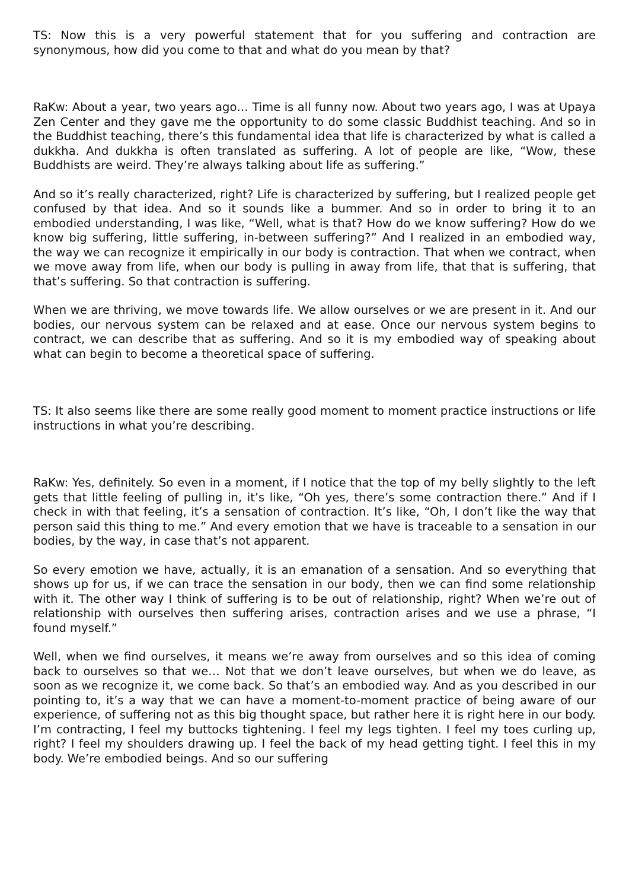TS: Now this is a very powerful statement that for you suffering and contraction are synonymous, how did you come to that and what do you mean by that?
RaKw: About a year, two years ago… Time is all funny now. About two years ago, I was at Upaya Zen Center and they gave me the opportunity to do some classic Buddhist teaching. And so in the Buddhist teaching, there’s this fundamental idea that life is characterized by what is called a dukkha. And dukkha is often translated as suffering. A lot of people are like, “Wow, these Buddhists are weird. They’re always talking about life as suffering.”
And so it’s really characterized, right? Life is characterized by suffering, but I realized people get confused by that idea. And so it sounds like a bummer. And so in order to bring it to an embodied understanding, I was like, “Well, what is that? How do we know suffering? How do we know big suffering, little suffering, in-between suffering?” And I realized in an embodied way, the way we can recognize it empirically in our body is contraction. That when we contract, when we move away from life, when our body is pulling in away from life, that that is suffering, that that’s suffering. So that contraction is suffering.
When we are thriving, we move towards life. We allow ourselves or we are present in it. And our bodies, our nervous system can be relaxed and at ease. Once our nervous system begins to contract, we can describe that as suffering. And so it is my embodied way of speaking about what can begin to become a theoretical space of suffering.
TS: It also seems like there are some really good moment to moment practice instructions or life instructions in what you’re describing.
RaKw: Yes, definitely. So even in a moment, if I notice that the top of my belly slightly to the left gets that little feeling of pulling in, it’s like, “Oh yes, there’s some contraction there.” And if I check in with that feeling, it’s a sensation of contraction. It’s like, “Oh, I don’t like the way that person said this thing to me.” And every emotion that we have is traceable to a sensation in our bodies, by the way, in case that’s not apparent.
So every emotion we have, actually, it is an emanation of a sensation. And so everything that shows up for us, if we can trace the sensation in our body, then we can find some relationship with it. The other way I think of suffering is to be out of relationship, right? When we’re out of relationship with ourselves then suffering arises, contraction arises and we use a phrase, “I found myself.”
Well, when we find ourselves, it means we’re away from ourselves and so this idea of coming back to ourselves so that we… Not that we don’t leave ourselves, but when we do leave, as soon as we recognize it, we come back. So that’s an embodied way. And as you described in our pointing to, it’s a way that we can have a moment-to-moment practice of being aware of our experience, of suffering not as this big thought space, but rather here it is right here in our body. I’m contracting, I feel my buttocks tightening. I feel my legs tighten. I feel my toes curling up, right? I feel my shoulders drawing up. I feel the back of my head getting tight. I feel this in my body. We’re embodied beings. And so our suffering